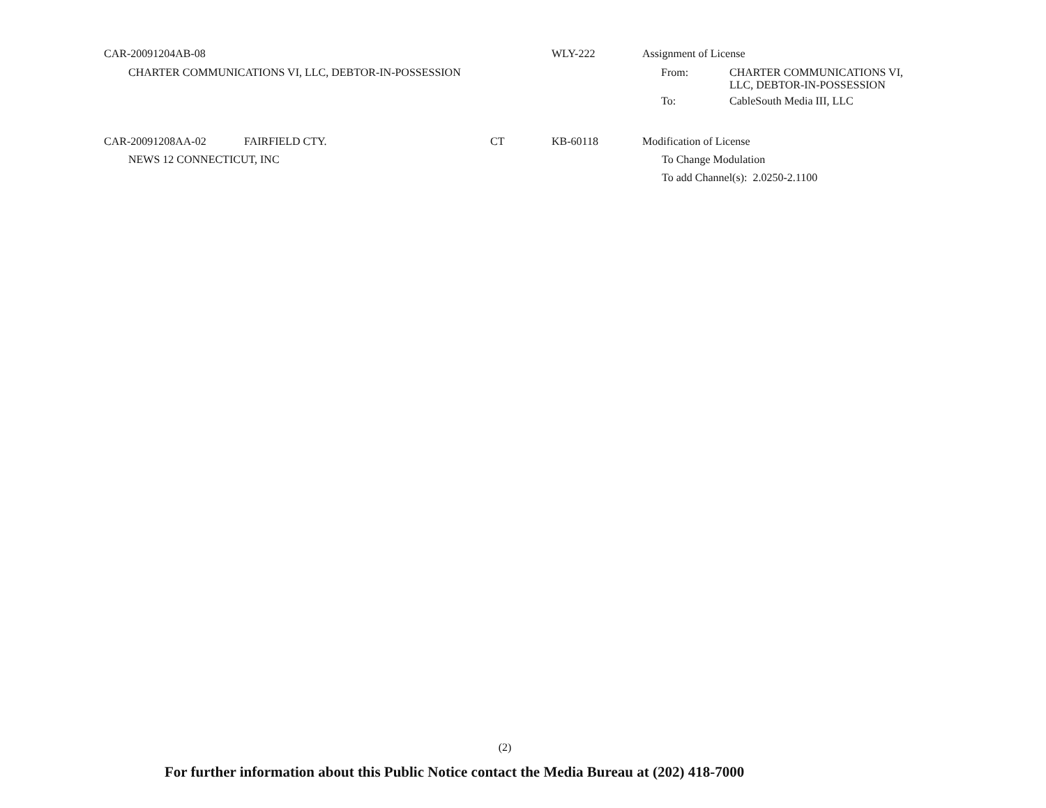CAR-20091204AB-08 WLY-222 Assignment of License
CHARTER COMMUNICATIONS VI, LLC, DEBTOR-IN-POSSESSION From: CHARTER COMMUNICATIONS VI,
LLC, DEBTOR-IN-POSSESSION
To: CableSouth Media III, LLC
CAR-20091208AA-02 FAIRFIELD CTY. CT KB-60118 Modification of License
NEWS 12 CONNECTICUT, INC To Change Modulation
To add Channel(s): 2.0250-2.1100
(2)
For further information about this Public Notice contact the Media Bureau at (202) 418-7000